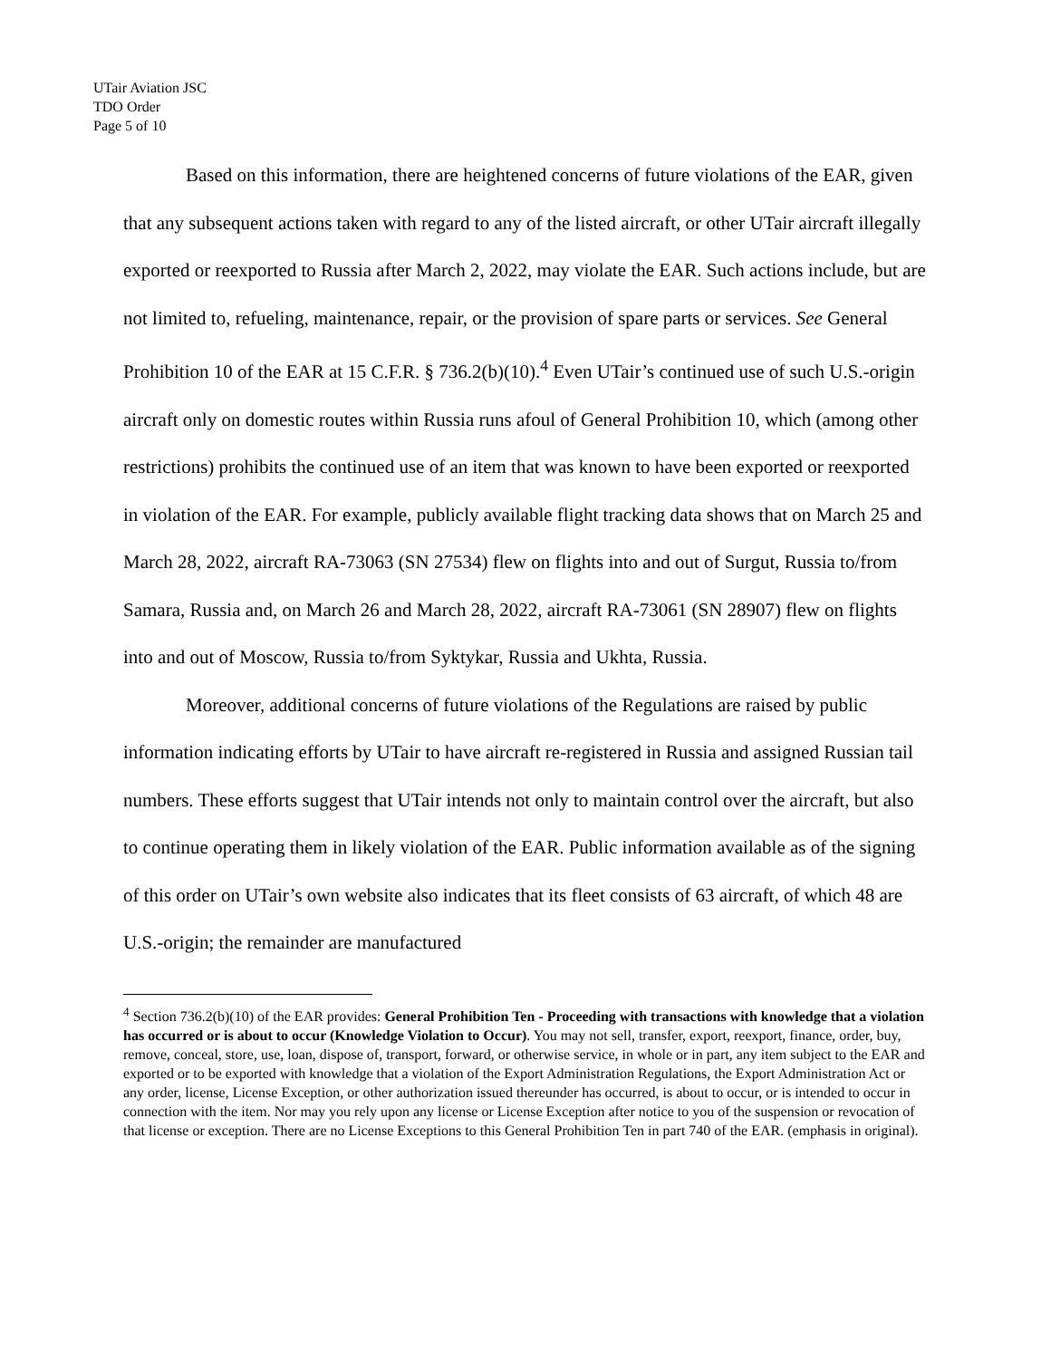UTair Aviation JSC
TDO Order
Page 5 of 10
Based on this information, there are heightened concerns of future violations of the EAR, given that any subsequent actions taken with regard to any of the listed aircraft, or other UTair aircraft illegally exported or reexported to Russia after March 2, 2022, may violate the EAR. Such actions include, but are not limited to, refueling, maintenance, repair, or the provision of spare parts or services. See General Prohibition 10 of the EAR at 15 C.F.R. § 736.2(b)(10).<sup>4</sup> Even UTair’s continued use of such U.S.-origin aircraft only on domestic routes within Russia runs afoul of General Prohibition 10, which (among other restrictions) prohibits the continued use of an item that was known to have been exported or reexported in violation of the EAR. For example, publicly available flight tracking data shows that on March 25 and March 28, 2022, aircraft RA-73063 (SN 27534) flew on flights into and out of Surgut, Russia to/from Samara, Russia and, on March 26 and March 28, 2022, aircraft RA-73061 (SN 28907) flew on flights into and out of Moscow, Russia to/from Syktykar, Russia and Ukhta, Russia.
Moreover, additional concerns of future violations of the Regulations are raised by public information indicating efforts by UTair to have aircraft re-registered in Russia and assigned Russian tail numbers. These efforts suggest that UTair intends not only to maintain control over the aircraft, but also to continue operating them in likely violation of the EAR. Public information available as of the signing of this order on UTair’s own website also indicates that its fleet consists of 63 aircraft, of which 48 are U.S.-origin; the remainder are manufactured
<sup>4</sup> Section 736.2(b)(10) of the EAR provides: General Prohibition Ten - Proceeding with transactions with knowledge that a violation has occurred or is about to occur (Knowledge Violation to Occur). You may not sell, transfer, export, reexport, finance, order, buy, remove, conceal, store, use, loan, dispose of, transport, forward, or otherwise service, in whole or in part, any item subject to the EAR and exported or to be exported with knowledge that a violation of the Export Administration Regulations, the Export Administration Act or any order, license, License Exception, or other authorization issued thereunder has occurred, is about to occur, or is intended to occur in connection with the item. Nor may you rely upon any license or License Exception after notice to you of the suspension or revocation of that license or exception. There are no License Exceptions to this General Prohibition Ten in part 740 of the EAR. (emphasis in original).